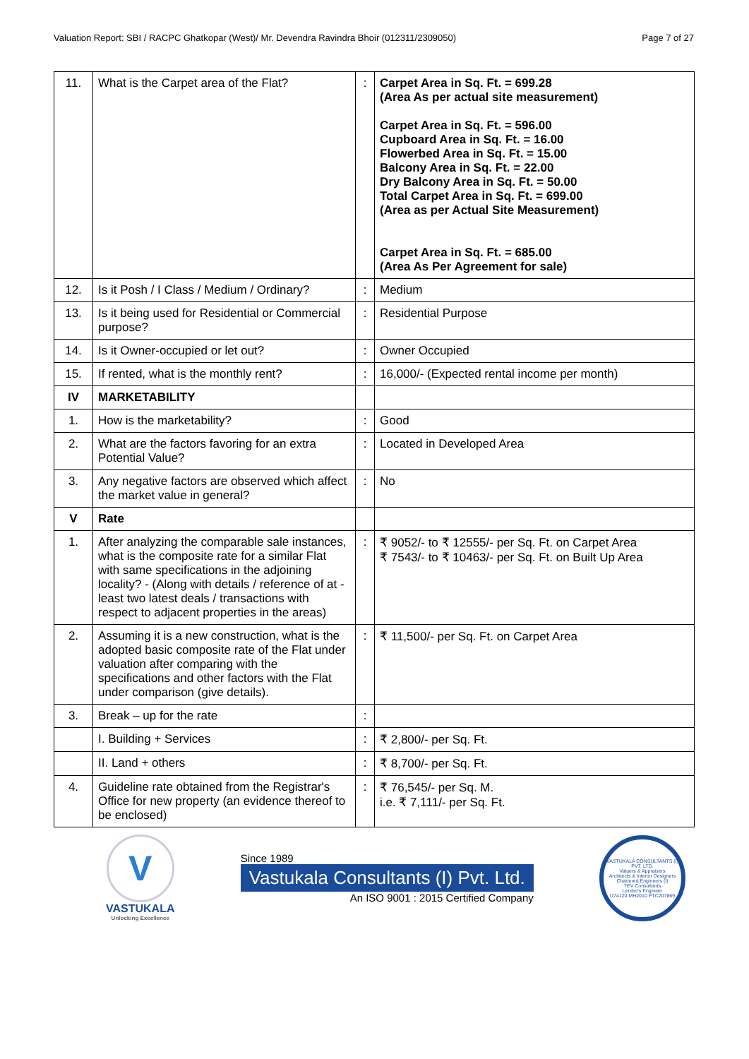Valuation Report: SBI / RACPC Ghatkopar (West)/ Mr. Devendra Ravindra Bhoir (012311/2309050) Page 7 of 27
| 11. | What is the Carpet area of the Flat? | : | Carpet Area in Sq. Ft. = 699.28 (Area As per actual site measurement) Carpet Area in Sq. Ft. = 596.00 Cupboard Area in Sq. Ft. = 16.00 Flowerbed Area in Sq. Ft. = 15.00 Balcony Area in Sq. Ft. = 22.00 Dry Balcony Area in Sq. Ft. = 50.00 Total Carpet Area in Sq. Ft. = 699.00 (Area as per Actual Site Measurement) Carpet Area in Sq. Ft. = 685.00 (Area As Per Agreement for sale) |
| 12. | Is it Posh / I Class / Medium / Ordinary? | : | Medium |
| 13. | Is it being used for Residential or Commercial purpose? | : | Residential Purpose |
| 14. | Is it Owner-occupied or let out? | : | Owner Occupied |
| 15. | If rented, what is the monthly rent? | : | 16,000/- (Expected rental income per month) |
| IV | MARKETABILITY | | |
| 1. | How is the marketability? | : | Good |
| 2. | What are the factors favoring for an extra Potential Value? | : | Located in Developed Area |
| 3. | Any negative factors are observed which affect the market value in general? | : | No |
| V | Rate | | |
| 1. | After analyzing the comparable sale instances, what is the composite rate for a similar Flat with same specifications in the adjoining locality? - (Along with details / reference of at - least two latest deals / transactions with respect to adjacent properties in the areas) | : | ₹ 9052/- to ₹ 12555/- per Sq. Ft. on Carpet Area ₹ 7543/- to ₹ 10463/- per Sq. Ft. on Built Up Area |
| 2. | Assuming it is a new construction, what is the adopted basic composite rate of the Flat under valuation after comparing with the specifications and other factors with the Flat under comparison (give details). | : | ₹ 11,500/- per Sq. Ft. on Carpet Area |
| 3. | Break – up for the rate | : | |
| | I. Building + Services | : | ₹ 2,800/- per Sq. Ft. |
| | II. Land + others | : | ₹ 8,700/- per Sq. Ft. |
| 4. | Guideline rate obtained from the Registrar's Office for new property (an evidence thereof to be enclosed) | : | ₹ 76,545/- per Sq. M. i.e. ₹ 7,111/- per Sq. Ft. |
V
VASTUKALA
Unlocking Excellence
Since 1989
Vastukala Consultants (I) Pvt. Ltd.
An ISO 9001 : 2015 Certified Company
VASTUKALA CONSULTANTS (I) PVT. LTD.
Valuers & Appraisers
Architects & Interior Designers
Chartered Engineers (I)
TEV Consultants
Lender's Engineer
U74120 MH2010 PTC207869